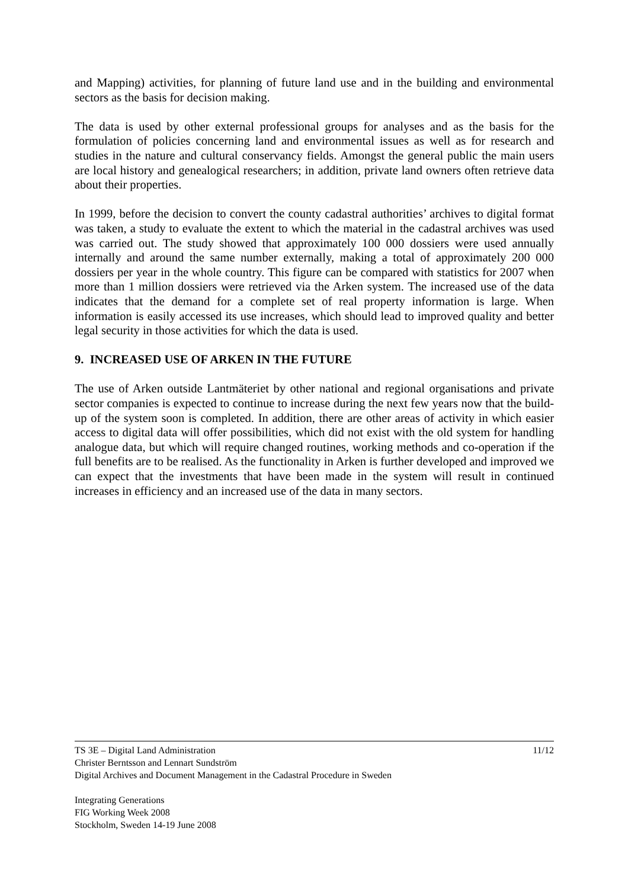and Mapping) activities, for planning of future land use and in the building and environmental sectors as the basis for decision making.
The data is used by other external professional groups for analyses and as the basis for the formulation of policies concerning land and environmental issues as well as for research and studies in the nature and cultural conservancy fields. Amongst the general public the main users are local history and genealogical researchers; in addition, private land owners often retrieve data about their properties.
In 1999, before the decision to convert the county cadastral authorities’ archives to digital format was taken, a study to evaluate the extent to which the material in the cadastral archives was used was carried out. The study showed that approximately 100 000 dossiers were used annually internally and around the same number externally, making a total of approximately 200 000 dossiers per year in the whole country. This figure can be compared with statistics for 2007 when more than 1 million dossiers were retrieved via the Arken system. The increased use of the data indicates that the demand for a complete set of real property information is large. When information is easily accessed its use increases, which should lead to improved quality and better legal security in those activities for which the data is used.
9. INCREASED USE OF ARKEN IN THE FUTURE
The use of Arken outside Lantmäteriet by other national and regional organisations and private sector companies is expected to continue to increase during the next few years now that the build-up of the system soon is completed. In addition, there are other areas of activity in which easier access to digital data will offer possibilities, which did not exist with the old system for handling analogue data, but which will require changed routines, working methods and co-operation if the full benefits are to be realised. As the functionality in Arken is further developed and improved we can expect that the investments that have been made in the system will result in continued increases in efficiency and an increased use of the data in many sectors.
11/12 TS 3E – Digital Land Administration
Christer Berntsson and Lennart Sundström
Digital Archives and Document Management in the Cadastral Procedure in Sweden
Integrating Generations
FIG Working Week 2008
Stockholm, Sweden 14-19 June 2008